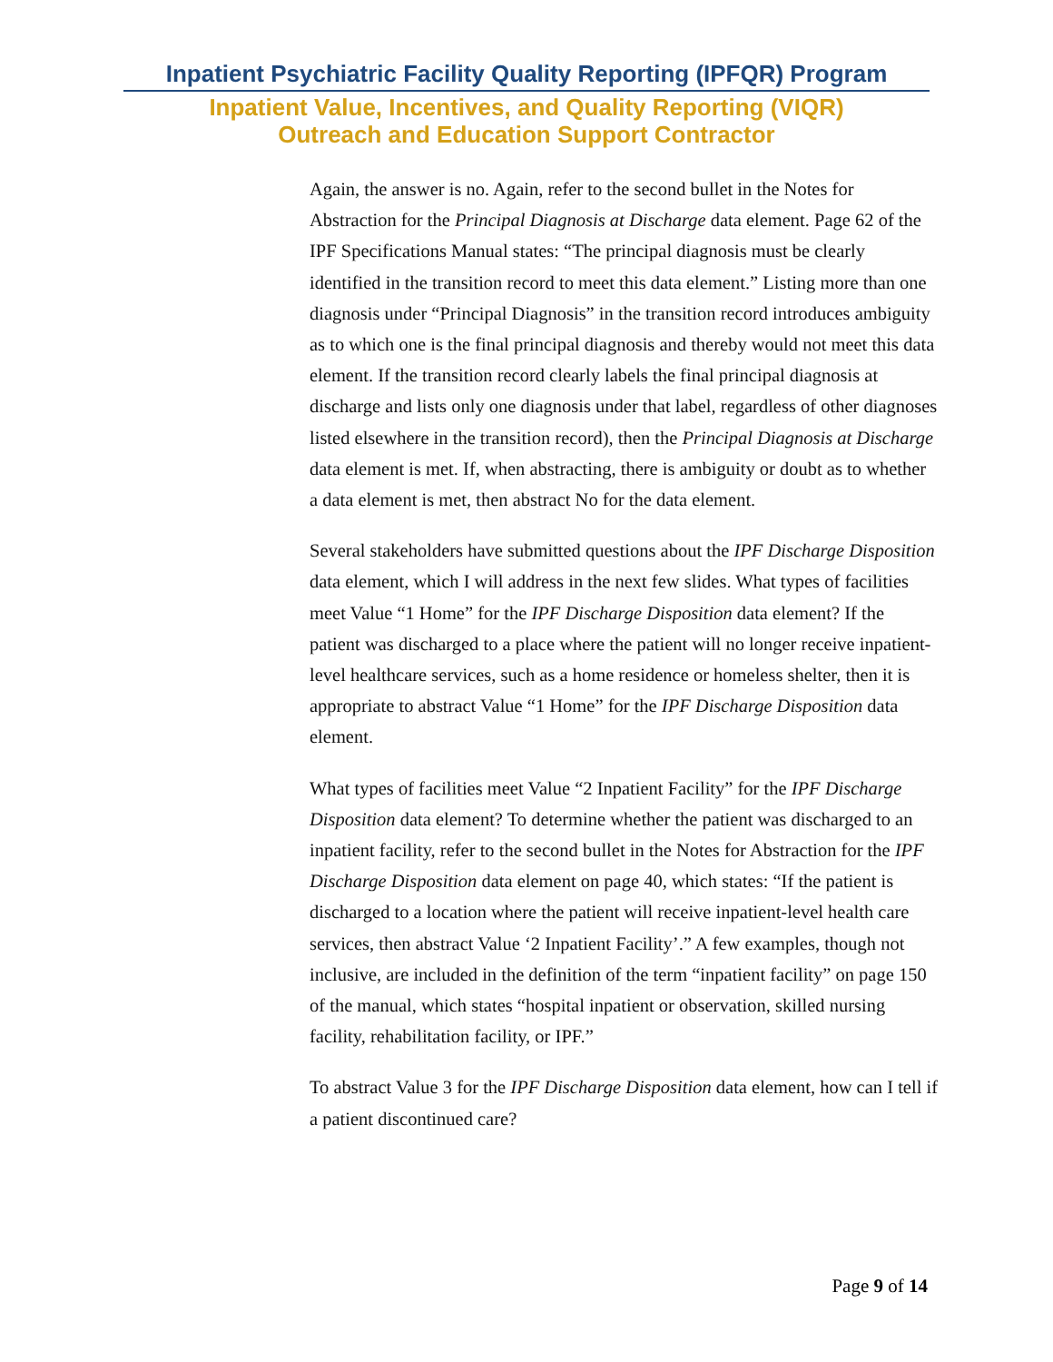Inpatient Psychiatric Facility Quality Reporting (IPFQR) Program
Inpatient Value, Incentives, and Quality Reporting (VIQR)
Outreach and Education Support Contractor
Again, the answer is no. Again, refer to the second bullet in the Notes for Abstraction for the Principal Diagnosis at Discharge data element. Page 62 of the IPF Specifications Manual states: “The principal diagnosis must be clearly identified in the transition record to meet this data element.” Listing more than one diagnosis under “Principal Diagnosis” in the transition record introduces ambiguity as to which one is the final principal diagnosis and thereby would not meet this data element. If the transition record clearly labels the final principal diagnosis at discharge and lists only one diagnosis under that label, regardless of other diagnoses listed elsewhere in the transition record), then the Principal Diagnosis at Discharge data element is met. If, when abstracting, there is ambiguity or doubt as to whether a data element is met, then abstract No for the data element.
Several stakeholders have submitted questions about the IPF Discharge Disposition data element, which I will address in the next few slides. What types of facilities meet Value “1 Home” for the IPF Discharge Disposition data element? If the patient was discharged to a place where the patient will no longer receive inpatient-level healthcare services, such as a home residence or homeless shelter, then it is appropriate to abstract Value “1 Home” for the IPF Discharge Disposition data element.
What types of facilities meet Value “2 Inpatient Facility” for the IPF Discharge Disposition data element? To determine whether the patient was discharged to an inpatient facility, refer to the second bullet in the Notes for Abstraction for the IPF Discharge Disposition data element on page 40, which states: “If the patient is discharged to a location where the patient will receive inpatient-level health care services, then abstract Value ‘2 Inpatient Facility’.” A few examples, though not inclusive, are included in the definition of the term “inpatient facility” on page 150 of the manual, which states “hospital inpatient or observation, skilled nursing facility, rehabilitation facility, or IPF.”
To abstract Value 3 for the IPF Discharge Disposition data element, how can I tell if a patient discontinued care?
Page 9 of 14